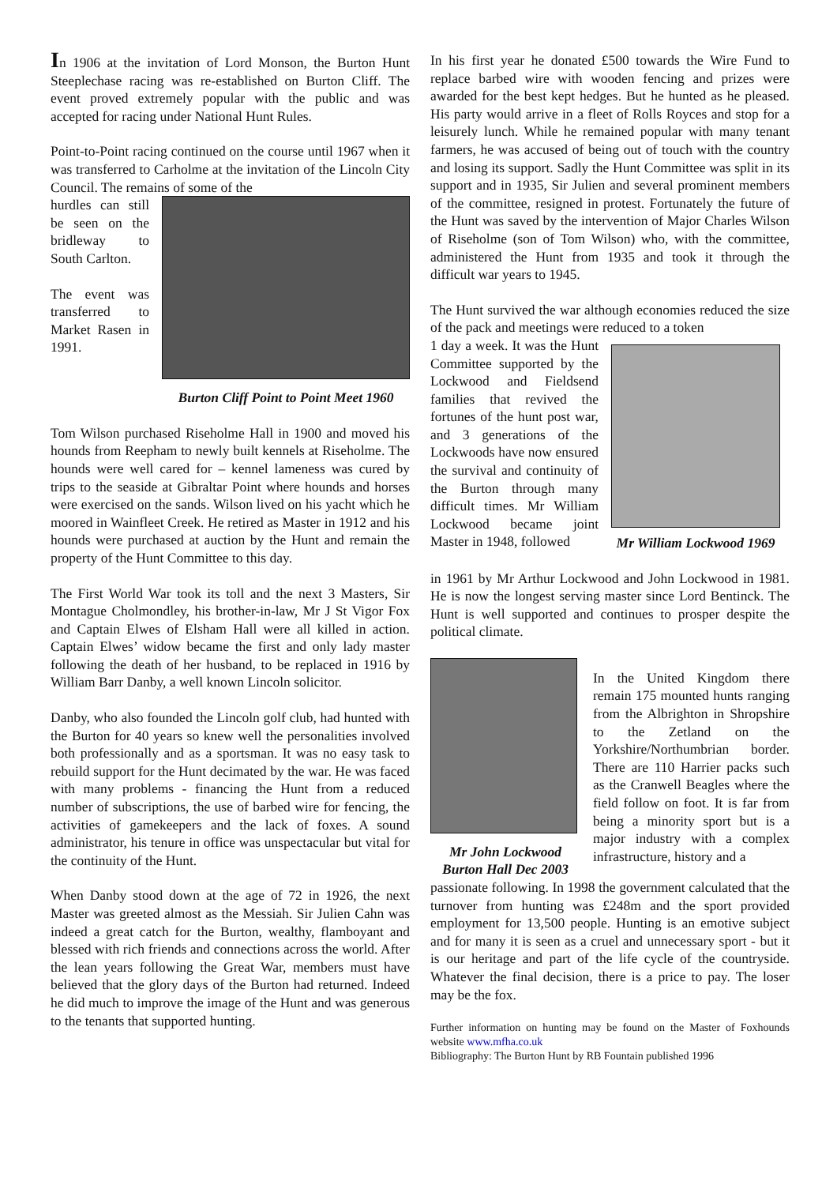In 1906 at the invitation of Lord Monson, the Burton Hunt Steeplechase racing was re-established on Burton Cliff. The event proved extremely popular with the public and was accepted for racing under National Hunt Rules.
Point-to-Point racing continued on the course until 1967 when it was transferred to Carholme at the invitation of the Lincoln City Council. The remains of some of the
hurdles can still be seen on the bridleway to South Carlton.
The event was transferred to Market Rasen in 1991.
Burton Cliff Point to Point Meet 1960
Tom Wilson purchased Riseholme Hall in 1900 and moved his hounds from Reepham to newly built kennels at Riseholme. The hounds were well cared for – kennel lameness was cured by trips to the seaside at Gibraltar Point where hounds and horses were exercised on the sands. Wilson lived on his yacht which he moored in Wainfleet Creek. He retired as Master in 1912 and his hounds were purchased at auction by the Hunt and remain the property of the Hunt Committee to this day.
The First World War took its toll and the next 3 Masters, Sir Montague Cholmondley, his brother-in-law, Mr J St Vigor Fox and Captain Elwes of Elsham Hall were all killed in action. Captain Elwes’ widow became the first and only lady master following the death of her husband, to be replaced in 1916 by William Barr Danby, a well known Lincoln solicitor.
Danby, who also founded the Lincoln golf club, had hunted with the Burton for 40 years so knew well the personalities involved both professionally and as a sportsman. It was no easy task to rebuild support for the Hunt decimated by the war. He was faced with many problems - financing the Hunt from a reduced number of subscriptions, the use of barbed wire for fencing, the activities of gamekeepers and the lack of foxes. A sound administrator, his tenure in office was unspectacular but vital for the continuity of the Hunt.
When Danby stood down at the age of 72 in 1926, the next Master was greeted almost as the Messiah. Sir Julien Cahn was indeed a great catch for the Burton, wealthy, flamboyant and blessed with rich friends and connections across the world. After the lean years following the Great War, members must have believed that the glory days of the Burton had returned. Indeed he did much to improve the image of the Hunt and was generous to the tenants that supported hunting.
In his first year he donated £500 towards the Wire Fund to replace barbed wire with wooden fencing and prizes were awarded for the best kept hedges. But he hunted as he pleased. His party would arrive in a fleet of Rolls Royces and stop for a leisurely lunch. While he remained popular with many tenant farmers, he was accused of being out of touch with the country and losing its support. Sadly the Hunt Committee was split in its support and in 1935, Sir Julien and several prominent members of the committee, resigned in protest. Fortunately the future of the Hunt was saved by the intervention of Major Charles Wilson of Riseholme (son of Tom Wilson) who, with the committee, administered the Hunt from 1935 and took it through the difficult war years to 1945.
The Hunt survived the war although economies reduced the size of the pack and meetings were reduced to a token
1 day a week. It was the Hunt Committee supported by the Lockwood and Fieldsend families that revived the fortunes of the hunt post war, and 3 generations of the Lockwoods have now ensured the survival and continuity of the Burton through many difficult times. Mr William Lockwood became joint Master in 1948, followed
Mr William Lockwood 1969
in 1961 by Mr Arthur Lockwood and John Lockwood in 1981. He is now the longest serving master since Lord Bentinck. The Hunt is well supported and continues to prosper despite the political climate.
Mr John Lockwood
Burton Hall Dec 2003
In the United Kingdom there remain 175 mounted hunts ranging from the Albrighton in Shropshire to the Zetland on the Yorkshire/Northumbrian border. There are 110 Harrier packs such as the Cranwell Beagles where the field follow on foot. It is far from being a minority sport but is a major industry with a complex infrastructure, history and a
passionate following. In 1998 the government calculated that the turnover from hunting was £248m and the sport provided employment for 13,500 people. Hunting is an emotive subject and for many it is seen as a cruel and unnecessary sport - but it is our heritage and part of the life cycle of the countryside. Whatever the final decision, there is a price to pay. The loser may be the fox.
Further information on hunting may be found on the Master of Foxhounds website www.mfha.co.uk
Bibliography: The Burton Hunt by RB Fountain published 1996